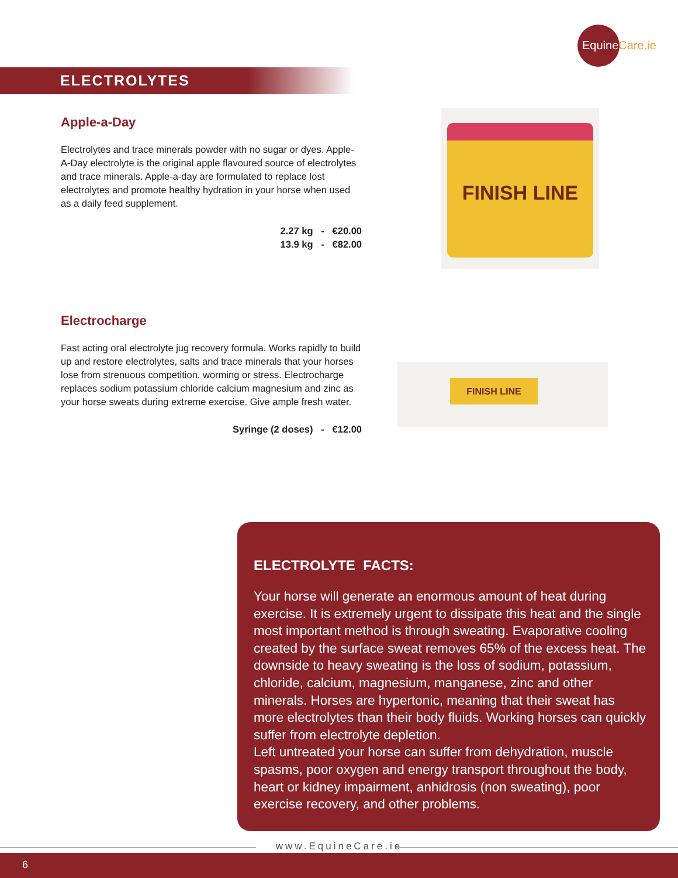EquineCare.ie
ELECTROLYTES
Apple-a-Day
Electrolytes and trace minerals powder with no sugar or dyes. Apple-A-Day electrolyte is the original apple flavoured source of electrolytes and trace minerals. Apple-a-day are formulated to replace lost electrolytes and promote healthy hydration in your horse when used as a daily feed supplement.
2.27 kg - €20.00
13.9 kg - €82.00
FINISH LINE
Electrocharge
Fast acting oral electrolyte jug recovery formula. Works rapidly to build up and restore electrolytes, salts and trace minerals that your horses lose from strenuous competition, worming or stress. Electrocharge replaces sodium potassium chloride calcium magnesium and zinc as your horse sweats during extreme exercise. Give ample fresh water.
Syringe (2 doses) - €12.00
FINISH LINE
ELECTROLYTE FACTS:
Your horse will generate an enormous amount of heat during exercise. It is extremely urgent to dissipate this heat and the single most important method is through sweating. Evaporative cooling created by the surface sweat removes 65% of the excess heat. The downside to heavy sweating is the loss of sodium, potassium, chloride, calcium, magnesium, manganese, zinc and other minerals. Horses are hypertonic, meaning that their sweat has more electrolytes than their body fluids. Working horses can quickly suffer from electrolyte depletion.
Left untreated your horse can suffer from dehydration, muscle spasms, poor oxygen and energy transport throughout the body, heart or kidney impairment, anhidrosis (non sweating), poor exercise recovery, and other problems.
www.EquineCare.ie
6